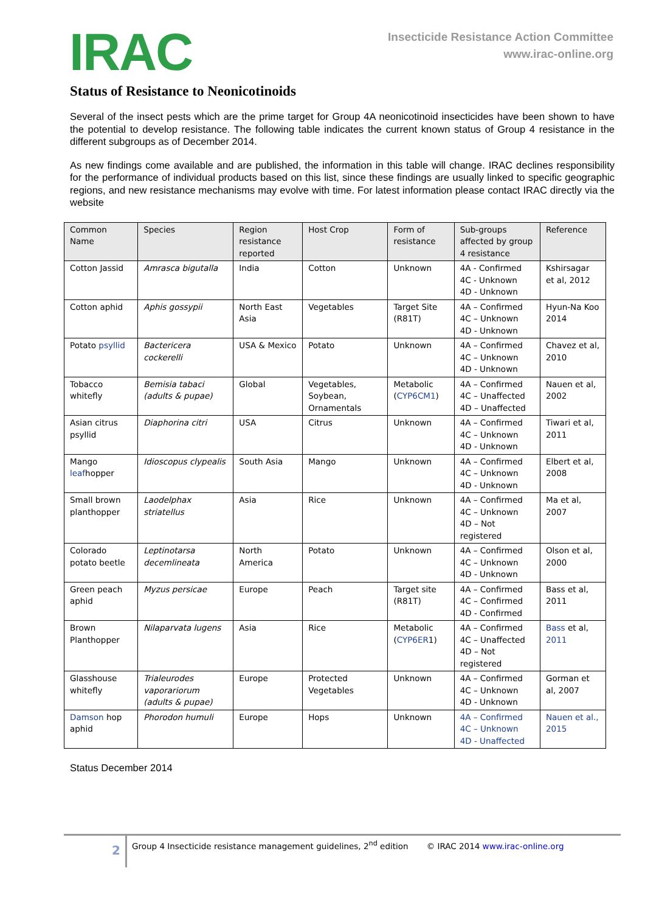IRAC
Insecticide Resistance Action Committee
www.irac-online.org
Status of Resistance to Neonicotinoids
Several of the insect pests which are the prime target for Group 4A neonicotinoid insecticides have been shown to have the potential to develop resistance. The following table indicates the current known status of Group 4 resistance in the different subgroups as of December 2014.
As new findings come available and are published, the information in this table will change. IRAC declines responsibility for the performance of individual products based on this list, since these findings are usually linked to specific geographic regions, and new resistance mechanisms may evolve with time. For latest information please contact IRAC directly via the website
| Common Name | Species | Region resistance reported | Host Crop | Form of resistance | Sub-groups affected by group 4 resistance | Reference |
| Cotton Jassid | Amrasca bigutalla | India | Cotton | Unknown | 4A - Confirmed 4C - Unknown 4D - Unknown | Kshirsagar et al, 2012 |
| Cotton aphid | Aphis gossypii | North East Asia | Vegetables | Target Site (R81T) | 4A – Confirmed 4C – Unknown 4D - Unknown | Hyun-Na Koo 2014 |
| Potato psyllid | Bactericera cockerelli | USA & Mexico | Potato | Unknown | 4A – Confirmed 4C – Unknown 4D - Unknown | Chavez et al, 2010 |
| Tobacco whitefly | Bemisia tabaci (adults & pupae) | Global | Vegetables, Soybean, Ornamentals | Metabolic ( CYP6CM1 ) | 4A – Confirmed 4C – Unaffected 4D – Unaffected | Nauen et al, 2002 |
| Asian citrus psyllid | Diaphorina citri | USA | Citrus | Unknown | 4A – Confirmed 4C – Unknown 4D - Unknown | Tiwari et al, 2011 |
| Mango leaf hopper | Idioscopus clypealis | South Asia | Mango | Unknown | 4A – Confirmed 4C – Unknown 4D - Unknown | Elbert et al, 2008 |
| Small brown planthopper | Laodelphax striatellus | Asia | Rice | Unknown | 4A – Confirmed 4C – Unknown 4D – Not registered | Ma et al, 2007 |
| Colorado potato beetle | Leptinotarsa decemlineata | North America | Potato | Unknown | 4A – Confirmed 4C – Unknown 4D - Unknown | Olson et al, 2000 |
| Green peach aphid | Myzus persicae | Europe | Peach | Target site (R81T) | 4A – Confirmed 4C – Confirmed 4D - Confirmed | Bass et al, 2011 |
| Brown Planthopper | Nilaparvata lugens | Asia | Rice | Metabolic ( CYP6ER 1) | 4A – Confirmed 4C – Unaffected 4D – Not registered | Bass et al, 2011 |
| Glasshouse whitefly | Trialeurodes vaporariorum (adults & pupae) | Europe | Protected Vegetables | Unknown | 4A – Confirmed 4C – Unknown 4D - Unknown | Gorman et al, 2007 |
| Damson hop aphid | Phorodon humuli | Europe | Hops | Unknown | 4A – Confirmed 4C – Unknown 4D - Unaffected | Nauen et al., 2015 |
Status December 2014
2
Group 4 Insecticide resistance management guidelines, 2<sup>nd</sup> edition © IRAC 2014 www.irac-online.org